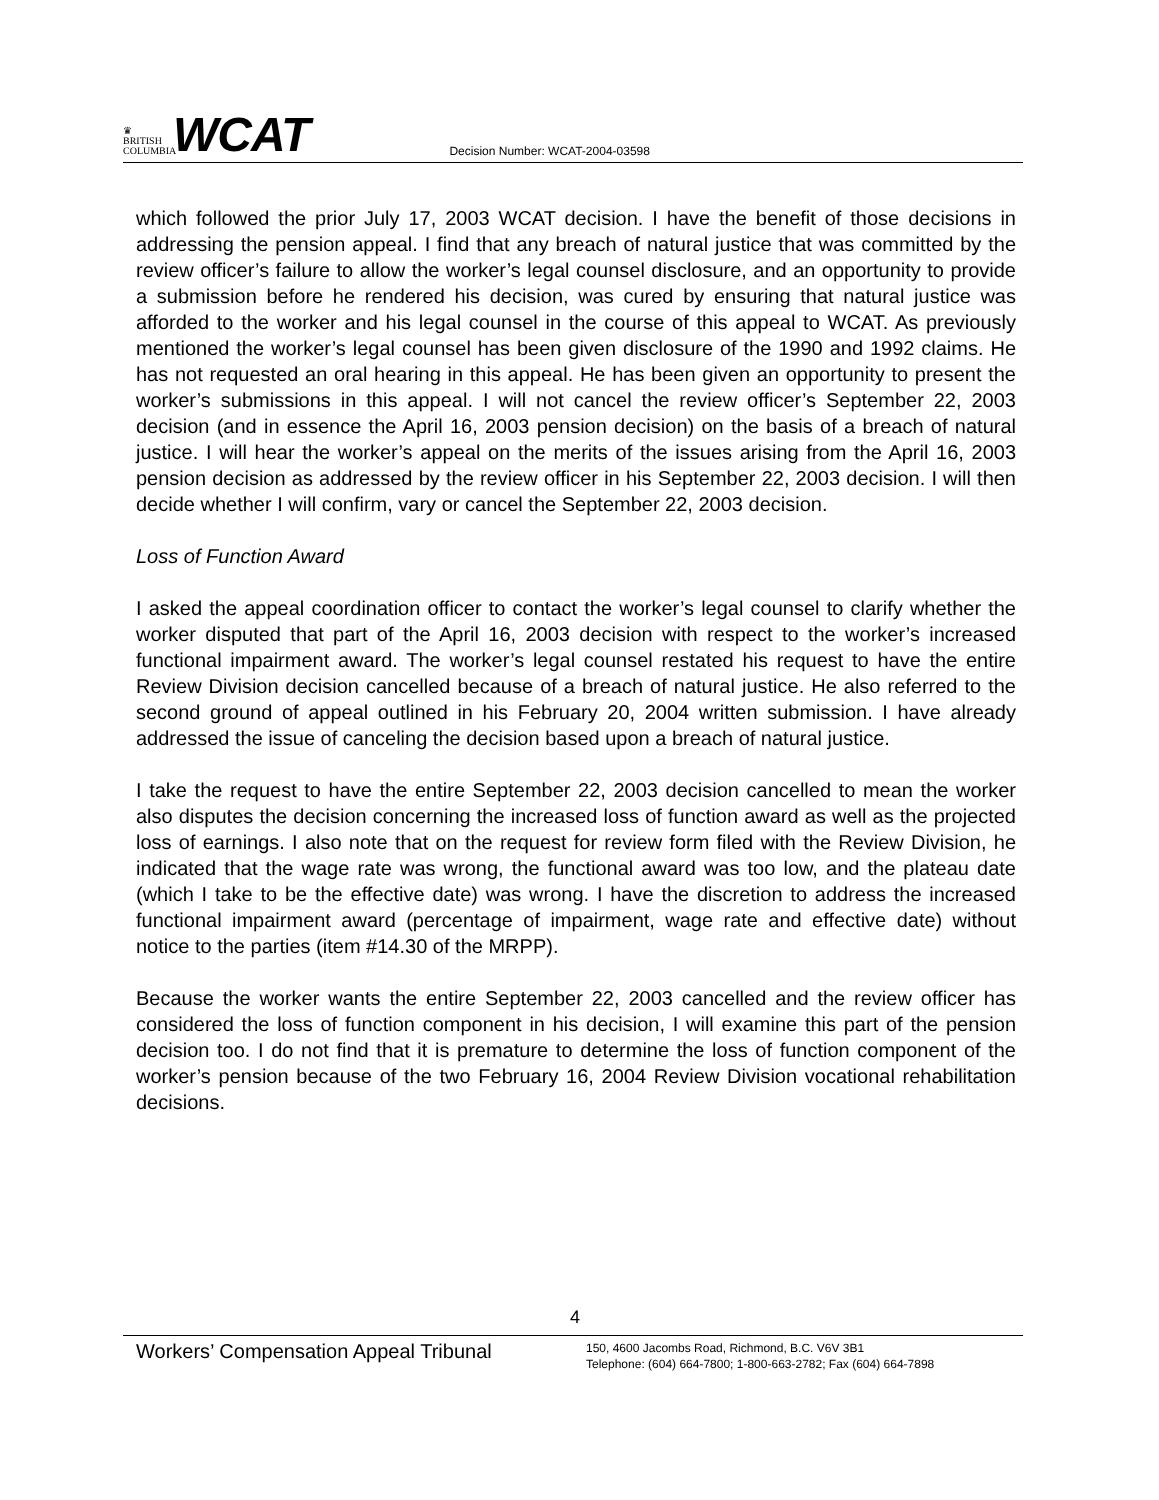♛
BRITISH
COLUMBIA
WCAT
Decision Number: WCAT-2004-03598
which followed the prior July 17, 2003 WCAT decision. I have the benefit of those decisions in addressing the pension appeal. I find that any breach of natural justice that was committed by the review officer’s failure to allow the worker’s legal counsel disclosure, and an opportunity to provide a submission before he rendered his decision, was cured by ensuring that natural justice was afforded to the worker and his legal counsel in the course of this appeal to WCAT. As previously mentioned the worker’s legal counsel has been given disclosure of the 1990 and 1992 claims. He has not requested an oral hearing in this appeal. He has been given an opportunity to present the worker’s submissions in this appeal. I will not cancel the review officer’s September 22, 2003 decision (and in essence the April 16, 2003 pension decision) on the basis of a breach of natural justice. I will hear the worker’s appeal on the merits of the issues arising from the April 16, 2003 pension decision as addressed by the review officer in his September 22, 2003 decision. I will then decide whether I will confirm, vary or cancel the September 22, 2003 decision.
Loss of Function Award
I asked the appeal coordination officer to contact the worker’s legal counsel to clarify whether the worker disputed that part of the April 16, 2003 decision with respect to the worker’s increased functional impairment award. The worker’s legal counsel restated his request to have the entire Review Division decision cancelled because of a breach of natural justice. He also referred to the second ground of appeal outlined in his February 20, 2004 written submission. I have already addressed the issue of canceling the decision based upon a breach of natural justice.
I take the request to have the entire September 22, 2003 decision cancelled to mean the worker also disputes the decision concerning the increased loss of function award as well as the projected loss of earnings. I also note that on the request for review form filed with the Review Division, he indicated that the wage rate was wrong, the functional award was too low, and the plateau date (which I take to be the effective date) was wrong. I have the discretion to address the increased functional impairment award (percentage of impairment, wage rate and effective date) without notice to the parties (item #14.30 of the MRPP).
Because the worker wants the entire September 22, 2003 cancelled and the review officer has considered the loss of function component in his decision, I will examine this part of the pension decision too. I do not find that it is premature to determine the loss of function component of the worker’s pension because of the two February 16, 2004 Review Division vocational rehabilitation decisions.
4
Workers’ Compensation Appeal Tribunal
150, 4600 Jacombs Road, Richmond, B.C. V6V 3B1
Telephone: (604) 664-7800; 1-800-663-2782; Fax (604) 664-7898